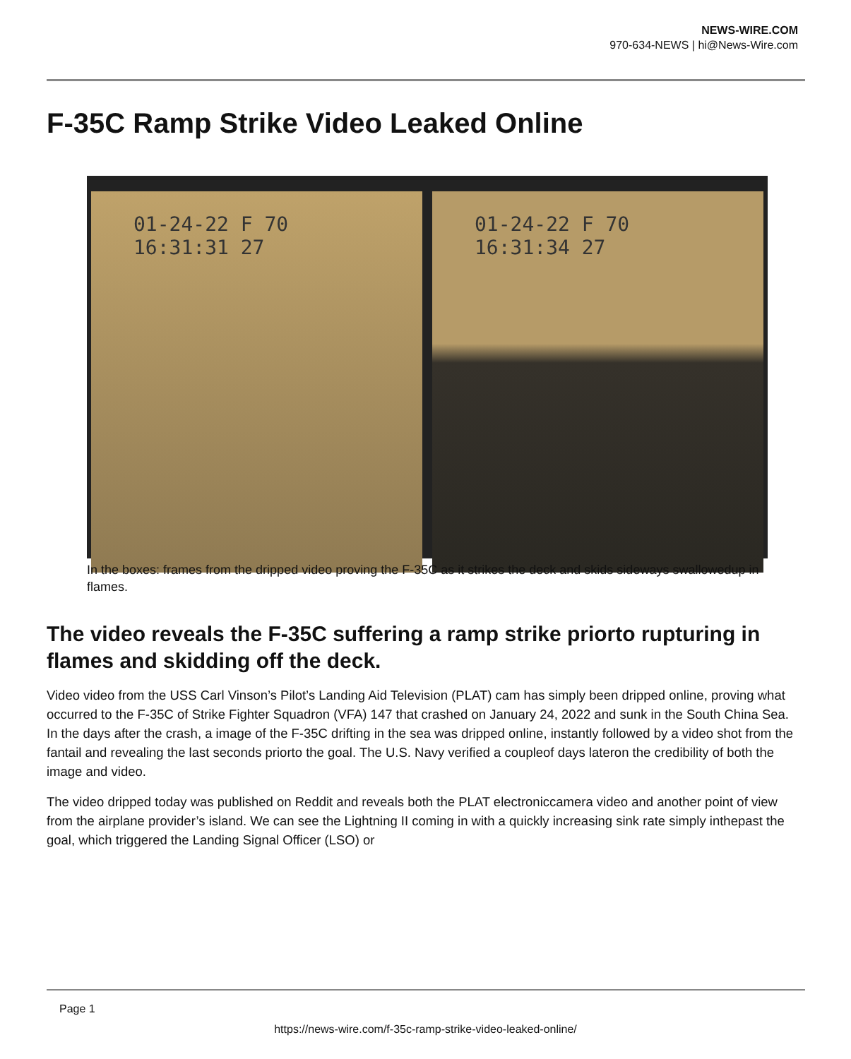NEWS-WIRE.COM
970-634-NEWS | hi@News-Wire.com
F-35C Ramp Strike Video Leaked Online
01-24-22 F 70
16:31:31 27
01-24-22 F 70
16:31:34 27
In the boxes: frames from the dripped video proving the F-35C as it strikes the deck and skids sideways swallowedup in flames.
The video reveals the F-35C suffering a ramp strike priorto rupturing in flames and skidding off the deck.
Video video from the USS Carl Vinson’s Pilot’s Landing Aid Television (PLAT) cam has simply been dripped online, proving what occurred to the F-35C of Strike Fighter Squadron (VFA) 147 that crashed on January 24, 2022 and sunk in the South China Sea. In the days after the crash, a image of the F-35C drifting in the sea was dripped online, instantly followed by a video shot from the fantail and revealing the last seconds priorto the goal. The U.S. Navy verified a coupleof days lateron the credibility of both the image and video.
The video dripped today was published on Reddit and reveals both the PLAT electroniccamera video and another point of view from the airplane provider’s island. We can see the Lightning II coming in with a quickly increasing sink rate simply inthepast the goal, which triggered the Landing Signal Officer (LSO) or
Page 1
https://news-wire.com/f-35c-ramp-strike-video-leaked-online/